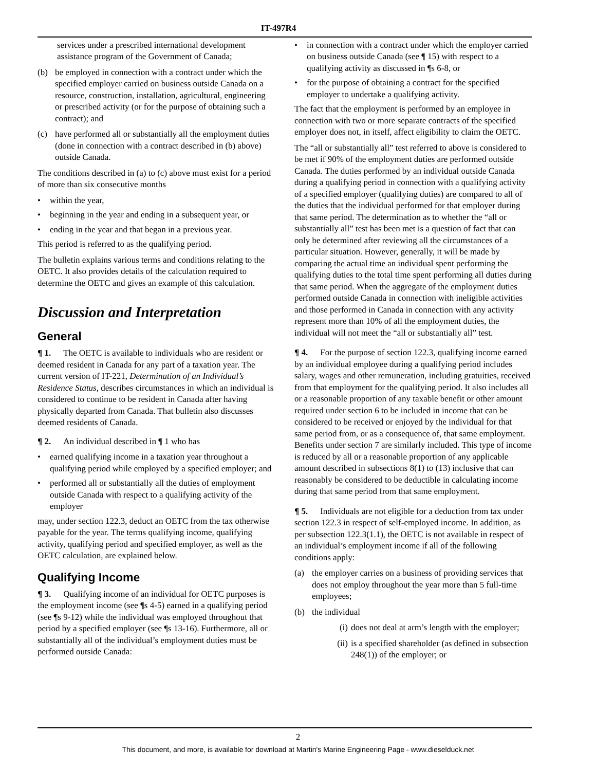IT-497R4
services under a prescribed international development assistance program of the Government of Canada;
(b) be employed in connection with a contract under which the specified employer carried on business outside Canada on a resource, construction, installation, agricultural, engineering or prescribed activity (or for the purpose of obtaining such a contract); and
(c) have performed all or substantially all the employment duties (done in connection with a contract described in (b) above) outside Canada.
The conditions described in (a) to (c) above must exist for a period of more than six consecutive months
• within the year,
• beginning in the year and ending in a subsequent year, or
• ending in the year and that began in a previous year.
This period is referred to as the qualifying period.
The bulletin explains various terms and conditions relating to the OETC. It also provides details of the calculation required to determine the OETC and gives an example of this calculation.
Discussion and Interpretation
General
¶ 1. The OETC is available to individuals who are resident or deemed resident in Canada for any part of a taxation year. The current version of IT-221, Determination of an Individual’s Residence Status, describes circumstances in which an individual is considered to continue to be resident in Canada after having physically departed from Canada. That bulletin also discusses deemed residents of Canada.
¶ 2. An individual described in ¶ 1 who has
• earned qualifying income in a taxation year throughout a qualifying period while employed by a specified employer; and
• performed all or substantially all the duties of employment outside Canada with respect to a qualifying activity of the employer
may, under section 122.3, deduct an OETC from the tax otherwise payable for the year. The terms qualifying income, qualifying activity, qualifying period and specified employer, as well as the OETC calculation, are explained below.
Qualifying Income
¶ 3. Qualifying income of an individual for OETC purposes is the employment income (see ¶s 4-5) earned in a qualifying period (see ¶s 9-12) while the individual was employed throughout that period by a specified employer (see ¶s 13-16). Furthermore, all or substantially all of the individual’s employment duties must be performed outside Canada:
• in connection with a contract under which the employer carried on business outside Canada (see ¶ 15) with respect to a qualifying activity as discussed in ¶s 6-8, or
• for the purpose of obtaining a contract for the specified employer to undertake a qualifying activity.
The fact that the employment is performed by an employee in connection with two or more separate contracts of the specified employer does not, in itself, affect eligibility to claim the OETC.
The “all or substantially all” test referred to above is considered to be met if 90% of the employment duties are performed outside Canada. The duties performed by an individual outside Canada during a qualifying period in connection with a qualifying activity of a specified employer (qualifying duties) are compared to all of the duties that the individual performed for that employer during that same period. The determination as to whether the “all or substantially all” test has been met is a question of fact that can only be determined after reviewing all the circumstances of a particular situation. However, generally, it will be made by comparing the actual time an individual spent performing the qualifying duties to the total time spent performing all duties during that same period. When the aggregate of the employment duties performed outside Canada in connection with ineligible activities and those performed in Canada in connection with any activity represent more than 10% of all the employment duties, the individual will not meet the “all or substantially all” test.
¶ 4. For the purpose of section 122.3, qualifying income earned by an individual employee during a qualifying period includes salary, wages and other remuneration, including gratuities, received from that employment for the qualifying period. It also includes all or a reasonable proportion of any taxable benefit or other amount required under section 6 to be included in income that can be considered to be received or enjoyed by the individual for that same period from, or as a consequence of, that same employment. Benefits under section 7 are similarly included. This type of income is reduced by all or a reasonable proportion of any applicable amount described in subsections 8(1) to (13) inclusive that can reasonably be considered to be deductible in calculating income during that same period from that same employment.
¶ 5. Individuals are not eligible for a deduction from tax under section 122.3 in respect of self-employed income. In addition, as per subsection 122.3(1.1), the OETC is not available in respect of an individual’s employment income if all of the following conditions apply:
(a) the employer carries on a business of providing services that does not employ throughout the year more than 5 full-time employees;
(b) the individual
(i) does not deal at arm’s length with the employer;
(ii) is a specified shareholder (as defined in subsection 248(1)) of the employer; or
2
This document, and more, is available for download at Martin's Marine Engineering Page - www.dieselduck.net